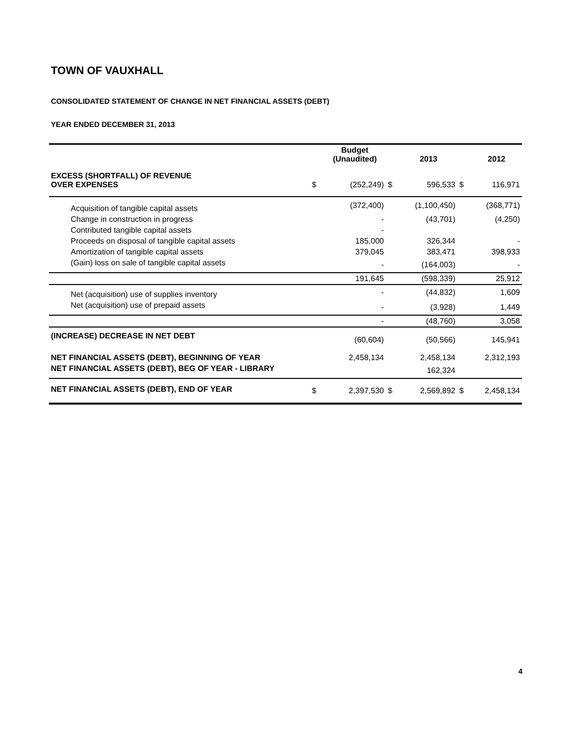TOWN OF VAUXHALL
CONSOLIDATED STATEMENT OF CHANGE IN NET FINANCIAL ASSETS (DEBT)
YEAR ENDED DECEMBER 31, 2013
| | | Budget (Unaudited) | | 2013 | | 2012 |
| --- | --- | --- | --- | --- | --- | --- |
| EXCESS (SHORTFALL) OF REVENUE OVER EXPENSES | $ | (252,249) | $ | 596,533 | $ | 116,971 |
| Acquisition of tangible capital assets | | (372,400) | | (1,100,450) | | (368,771) |
| Change in construction in progress | | - | | (43,701) | | (4,250) |
| Contributed tangible capital assets | | - | | | | |
| Proceeds on disposal of tangible capital assets | | 185,000 | | 326,344 | | - |
| Amortization of tangible capital assets | | 379,045 | | 383,471 | | 398,933 |
| (Gain) loss on sale of tangible capital assets | | - | | (164,003) | | - |
| | | 191,645 | | (598,339) | | 25,912 |
| Net (acquisition) use of supplies inventory | | - | | (44,832) | | 1,609 |
| Net (acquisition) use of prepaid assets | | - | | (3,928) | | 1,449 |
| | | - | | (48,760) | | 3,058 |
| (INCREASE) DECREASE IN NET DEBT | | (60,604) | | (50,566) | | 145,941 |
| NET FINANCIAL ASSETS (DEBT), BEGINNING OF YEAR | | 2,458,134 | | 2,458,134 | | 2,312,193 |
| NET FINANCIAL ASSETS (DEBT), BEG OF YEAR - LIBRARY | | | | 162,324 | | |
| NET FINANCIAL ASSETS (DEBT), END OF YEAR | $ | 2,397,530 | $ | 2,569,892 | $ | 2,458,134 |
4